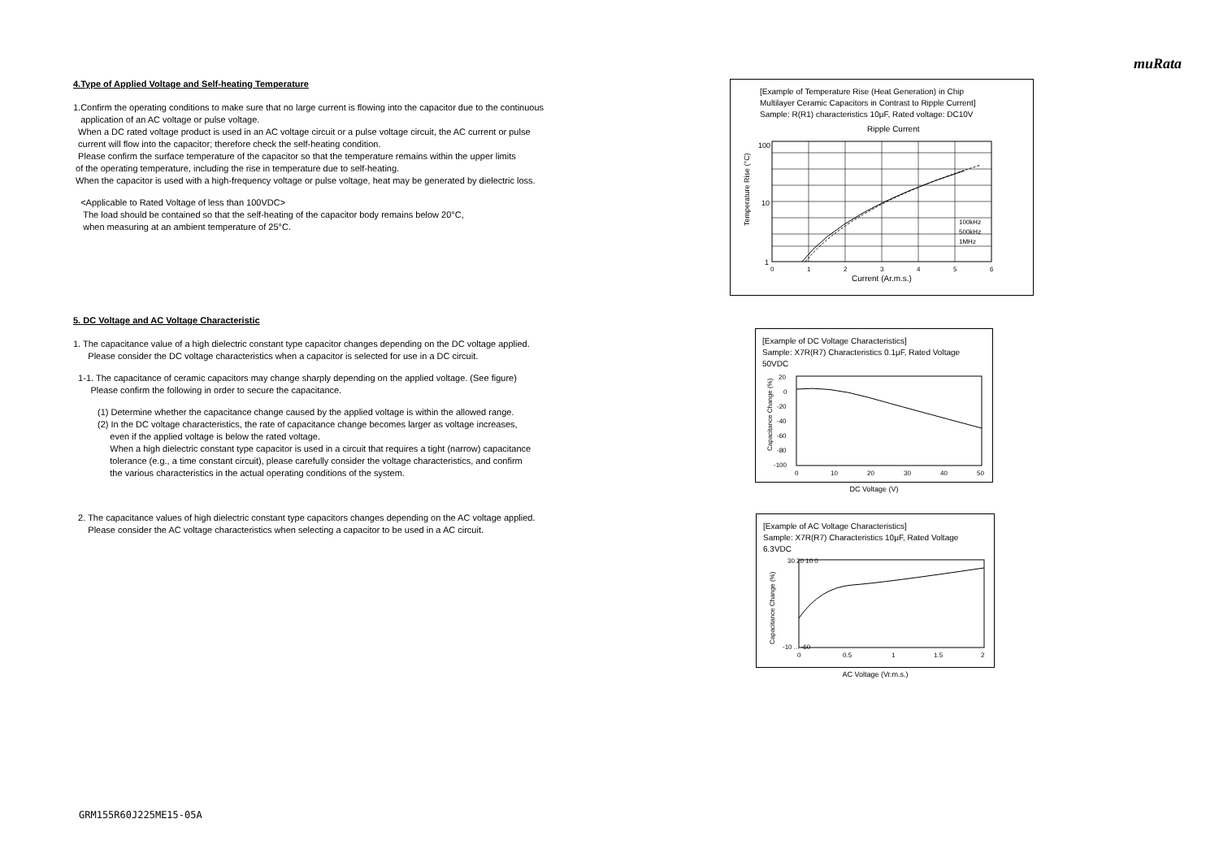muRata
4.Type of Applied Voltage and Self-heating Temperature
1.Confirm the operating conditions to make sure that no large current is flowing into the capacitor due to the continuous
application of an AC voltage or pulse voltage.
When a DC rated voltage product is used in an AC voltage circuit or a pulse voltage circuit, the AC current or pulse
current will flow into the capacitor; therefore check the self-heating condition.
Please confirm the surface temperature of the capacitor so that the temperature remains within the upper limits
of the operating temperature, including the rise in temperature due to self-heating.
When the capacitor is used with a high-frequency voltage or pulse voltage, heat may be generated by dielectric loss.
<Applicable to Rated Voltage of less than 100VDC>
The load should be contained so that the self-heating of the capacitor body remains below 20°C,
when measuring at an ambient temperature of 25°C.
5. DC Voltage and AC Voltage Characteristic
1. The capacitance value of a high dielectric constant type capacitor changes depending on the DC voltage applied.
Please consider the DC voltage characteristics when a capacitor is selected for use in a DC circuit.
1-1. The capacitance of ceramic capacitors may change sharply depending on the applied voltage. (See figure)
Please confirm the following in order to secure the capacitance.
(1) Determine whether the capacitance change caused by the applied voltage is within the allowed range.
(2) In the DC voltage characteristics, the rate of capacitance change becomes larger as voltage increases,
even if the applied voltage is below the rated voltage.
When a high dielectric constant type capacitor is used in a circuit that requires a tight (narrow) capacitance
tolerance (e.g., a time constant circuit), please carefully consider the voltage characteristics, and confirm
the various characteristics in the actual operating conditions of the system.
2. The capacitance values of high dielectric constant type capacitors changes depending on the AC voltage applied.
Please consider the AC voltage characteristics when selecting a capacitor to be used in a AC circuit.
[Example of Temperature Rise (Heat Generation) in Chip
Multilayer Ceramic Capacitors in Contrast to Ripple Current]
Sample: R(R1) characteristics 10μF, Rated voltage: DC10V
Ripple Current
Temperature Rise (°C)
100
10
1
100kHz
500kHz
1MHz
0
1
2
3
4
5
6
Current (Ar.m.s.)
[Example of DC Voltage Characteristics]
Sample: X7R(R7) Characteristics 0.1μF, Rated Voltage 50VDC
Capacitance Change (%)
20
0
-20
-40
-60
-80
-100
0
10
20
30
40
50
DC Voltage (V)
[Example of AC Voltage Characteristics]
Sample: X7R(R7) Characteristics 10μF, Rated Voltage 6.3VDC
Capacitance Change (%)
30 20 10 0
-10 ... -60
0
0.5
1
1.5
2
AC Voltage (Vr.m.s.)
GRM155R60J225ME15-05A